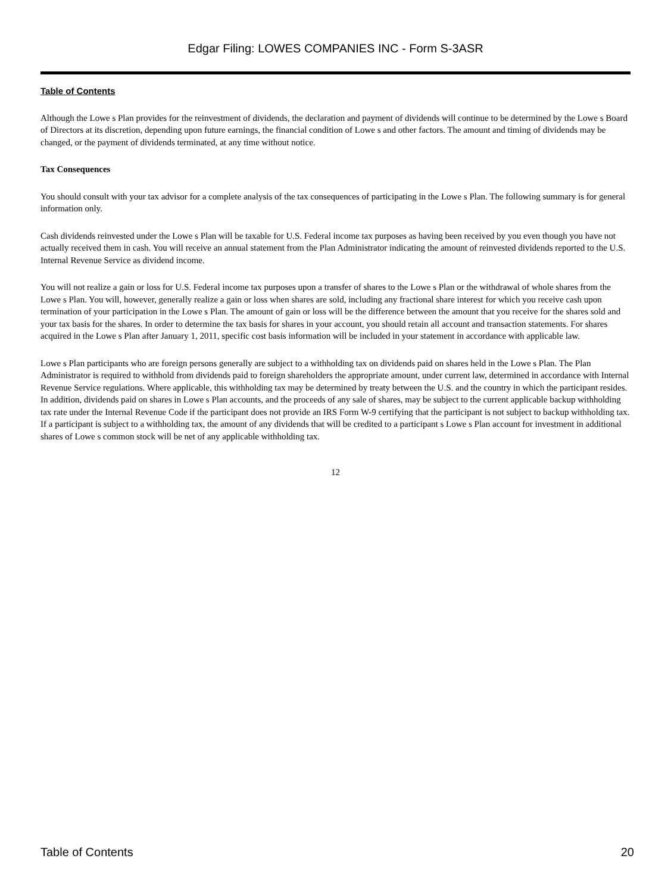Edgar Filing: LOWES COMPANIES INC - Form S-3ASR
Table of Contents
Although the Lowe s Plan provides for the reinvestment of dividends, the declaration and payment of dividends will continue to be determined by the Lowe s Board of Directors at its discretion, depending upon future earnings, the financial condition of Lowe s and other factors. The amount and timing of dividends may be changed, or the payment of dividends terminated, at any time without notice.
Tax Consequences
You should consult with your tax advisor for a complete analysis of the tax consequences of participating in the Lowe s Plan. The following summary is for general information only.
Cash dividends reinvested under the Lowe s Plan will be taxable for U.S. Federal income tax purposes as having been received by you even though you have not actually received them in cash. You will receive an annual statement from the Plan Administrator indicating the amount of reinvested dividends reported to the U.S. Internal Revenue Service as dividend income.
You will not realize a gain or loss for U.S. Federal income tax purposes upon a transfer of shares to the Lowe s Plan or the withdrawal of whole shares from the Lowe s Plan. You will, however, generally realize a gain or loss when shares are sold, including any fractional share interest for which you receive cash upon termination of your participation in the Lowe s Plan. The amount of gain or loss will be the difference between the amount that you receive for the shares sold and your tax basis for the shares. In order to determine the tax basis for shares in your account, you should retain all account and transaction statements. For shares acquired in the Lowe s Plan after January 1, 2011, specific cost basis information will be included in your statement in accordance with applicable law.
Lowe s Plan participants who are foreign persons generally are subject to a withholding tax on dividends paid on shares held in the Lowe s Plan. The Plan Administrator is required to withhold from dividends paid to foreign shareholders the appropriate amount, under current law, determined in accordance with Internal Revenue Service regulations. Where applicable, this withholding tax may be determined by treaty between the U.S. and the country in which the participant resides. In addition, dividends paid on shares in Lowe s Plan accounts, and the proceeds of any sale of shares, may be subject to the current applicable backup withholding tax rate under the Internal Revenue Code if the participant does not provide an IRS Form W-9 certifying that the participant is not subject to backup withholding tax. If a participant is subject to a withholding tax, the amount of any dividends that will be credited to a participant s Lowe s Plan account for investment in additional shares of Lowe s common stock will be net of any applicable withholding tax.
12
Table of Contents 20